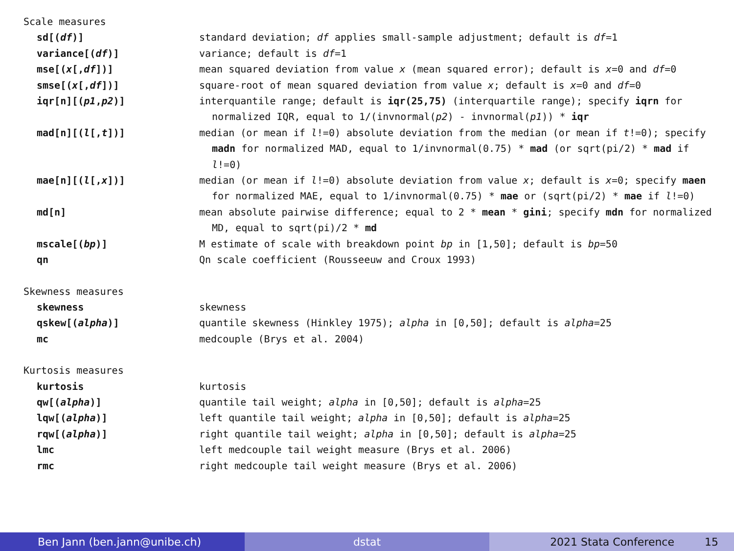| Scale measures | |
| sd[( df )] | standard deviation; df applies small-sample adjustment; default is df =1 |
| variance[( df )] | variance; default is df =1 |
| mse[( x [, df ])] | mean squared deviation from value x (mean squared error); default is x =0 and df =0 |
| smse[( x [, df ])] | square-root of mean squared deviation from value x ; default is x =0 and df =0 |
| iqr[n][( p1 , p2 )] | interquantile range; default is iqr(25,75) (interquartile range); specify iqrn for normalized IQR, equal to 1/(invnormal( p2 ) - invnormal( p1 )) * iqr |
| mad[n][( l [, t ])] | median (or mean if l !=0) absolute deviation from the median (or mean if t !=0); specify madn for normalized MAD, equal to 1/invnormal(0.75) * mad (or sqrt(pi/2) * mad if l !=0) |
| mae[n][( l [, x ])] | median (or mean if l !=0) absolute deviation from value x ; default is x =0; specify maen for normalized MAE, equal to 1/invnormal(0.75) * mae or (sqrt(pi/2) * mae if l !=0) |
| md[n] | mean absolute pairwise difference; equal to 2 * mean * gini ; specify mdn for normalized MD, equal to sqrt(pi)/2 * md |
| mscale[( bp )] | M estimate of scale with breakdown point bp in [1,50]; default is bp =50 |
| qn | Qn scale coefficient (Rousseeuw and Croux 1993) |
| Skewness measures | |
| skewness | skewness |
| qskew[( alpha )] | quantile skewness (Hinkley 1975); alpha in [0,50]; default is alpha =25 |
| mc | medcouple (Brys et al. 2004) |
| Kurtosis measures | |
| kurtosis | kurtosis |
| qw[( alpha )] | quantile tail weight; alpha in [0,50]; default is alpha =25 |
| lqw[( alpha )] | left quantile tail weight; alpha in [0,50]; default is alpha =25 |
| rqw[( alpha )] | right quantile tail weight; alpha in [0,50]; default is alpha =25 |
| lmc | left medcouple tail weight measure (Brys et al. 2006) |
| rmc | right medcouple tail weight measure (Brys et al. 2006) |
Ben Jann (ben.jann@unibe.ch) dstat 2021 Stata Conference 15